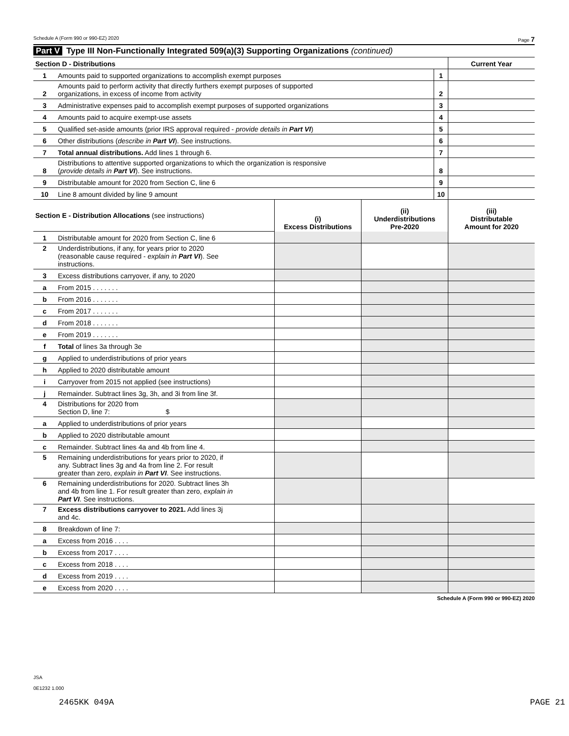Schedule A (Form 990 or 990-EZ) 2020 Page 7
Part V Type III Non-Functionally Integrated 509(a)(3) Supporting Organizations (continued)
| Section D - Distributions | | | Current Year |
| 1 | Amounts paid to supported organizations to accomplish exempt purposes | 1 | |
| 2 | Amounts paid to perform activity that directly furthers exempt purposes of supported organizations, in excess of income from activity | 2 | |
| 3 | Administrative expenses paid to accomplish exempt purposes of supported organizations | 3 | |
| 4 | Amounts paid to acquire exempt-use assets | 4 | |
| 5 | Qualified set-aside amounts (prior IRS approval required - provide details in Part VI ) | 5 | |
| 6 | Other distributions ( describe in Part VI ). See instructions. | 6 | |
| 7 | Total annual distributions. Add lines 1 through 6. | 7 | |
| 8 | Distributions to attentive supported organizations to which the organization is responsive ( provide details in Part VI ). See instructions. | 8 | |
| 9 | Distributable amount for 2020 from Section C, line 6 | 9 | |
| 10 | Line 8 amount divided by line 9 amount | 10 | |
| Section E - Distribution Allocations (see instructions) | | (i) Excess Distributions | (ii) Underdistributions Pre-2020 | (iii) Distributable Amount for 2020 |
| 1 | Distributable amount for 2020 from Section C, line 6 | | | |
| 2 | Underdistributions, if any, for years prior to 2020 (reasonable cause required - explain in Part VI ). See instructions. | | | |
| 3 | Excess distributions carryover, if any, to 2020 | | | |
| a | From 2015 . . . . . . . | | | |
| b | From 2016 . . . . . . . | | | |
| c | From 2017 . . . . . . . | | | |
| d | From 2018 . . . . . . . | | | |
| e | From 2019 . . . . . . . | | | |
| f | Total of lines 3a through 3e | | | |
| g | Applied to underdistributions of prior years | | | |
| h | Applied to 2020 distributable amount | | | |
| i | Carryover from 2015 not applied (see instructions) | | | |
| j | Remainder. Subtract lines 3g, 3h, and 3i from line 3f. | | | |
| 4 | Distributions for 2020 from Section D, line 7: $ | | | |
| a | Applied to underdistributions of prior years | | | |
| b | Applied to 2020 distributable amount | | | |
| c | Remainder. Subtract lines 4a and 4b from line 4. | | | |
| 5 | Remaining underdistributions for years prior to 2020, if any. Subtract lines 3g and 4a from line 2. For result greater than zero, explain in Part VI . See instructions. | | | |
| 6 | Remaining underdistributions for 2020. Subtract lines 3h and 4b from line 1. For result greater than zero, explain in Part VI . See instructions. | | | |
| 7 | Excess distributions carryover to 2021. Add lines 3j and 4c. | | | |
| 8 | Breakdown of line 7: | | | |
| a | Excess from 2016 . . . . | | | |
| b | Excess from 2017 . . . . | | | |
| c | Excess from 2018 . . . . | | | |
| d | Excess from 2019 . . . . | | | |
| e | Excess from 2020 . . . . | | | |
Schedule A (Form 990 or 990-EZ) 2020
JSA
0E1232 1.000
2465KK 049A PAGE 21